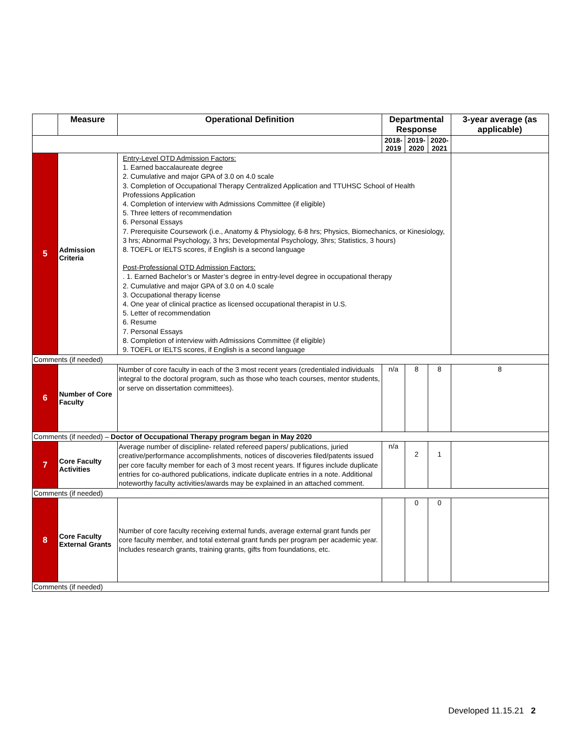| | Measure | Operational Definition | Departmental Response | | | 3-year average (as applicable) |
| --- | --- | --- | --- | --- | --- | --- |
| | | | 2018-2019 | 2019-2020 | 2020-2021 | |
| 5 | Admission Criteria | Entry-Level OTD Admission Factors: 1. Earned baccalaureate degree 2. Cumulative and major GPA of 3.0 on 4.0 scale 3. Completion of Occupational Therapy Centralized Application and TTUHSC School of Health Professions Application 4. Completion of interview with Admissions Committee (if eligible) 5. Three letters of recommendation 6. Personal Essays 7. Prerequisite Coursework (i.e., Anatomy & Physiology, 6-8 hrs; Physics, Biomechanics, or Kinesiology, 3 hrs; Abnormal Psychology, 3 hrs; Developmental Psychology, 3hrs; Statistics, 3 hours) 8. TOEFL or IELTS scores, if English is a second language Post-Professional OTD Admission Factors: . 1. Earned Bachelor’s or Master’s degree in entry-level degree in occupational therapy 2. Cumulative and major GPA of 3.0 on 4.0 scale 3. Occupational therapy license 4. One year of clinical practice as licensed occupational therapist in U.S. 5. Letter of recommendation 6. Resume 7. Personal Essays 8. Completion of interview with Admissions Committee (if eligible) 9. TOEFL or IELTS scores, if English is a second language | | | | |
| Comments (if needed) | | | | | | |
| 6 | Number of Core Faculty | Number of core faculty in each of the 3 most recent years (credentialed individuals integral to the doctoral program, such as those who teach courses, mentor students, or serve on dissertation committees). | n/a | 8 | 8 | 8 |
| Comments (if needed) – Doctor of Occupational Therapy program began in May 2020 | | | | | | |
| 7 | Core Faculty Activities | Average number of discipline- related refereed papers/ publications, juried creative/performance accomplishments, notices of discoveries filed/patents issued per core faculty member for each of 3 most recent years. If figures include duplicate entries for co-authored publications, indicate duplicate entries in a note. Additional noteworthy faculty activities/awards may be explained in an attached comment. | n/a | 2 | 1 | |
| Comments (if needed) | | | | | | |
| 8 | Core Faculty External Grants | Number of core faculty receiving external funds, average external grant funds per core faculty member, and total external grant funds per program per academic year. Includes research grants, training grants, gifts from foundations, etc. | | 0 | 0 | |
| Comments (if needed) | | | | | | |
Developed 11.15.21 2